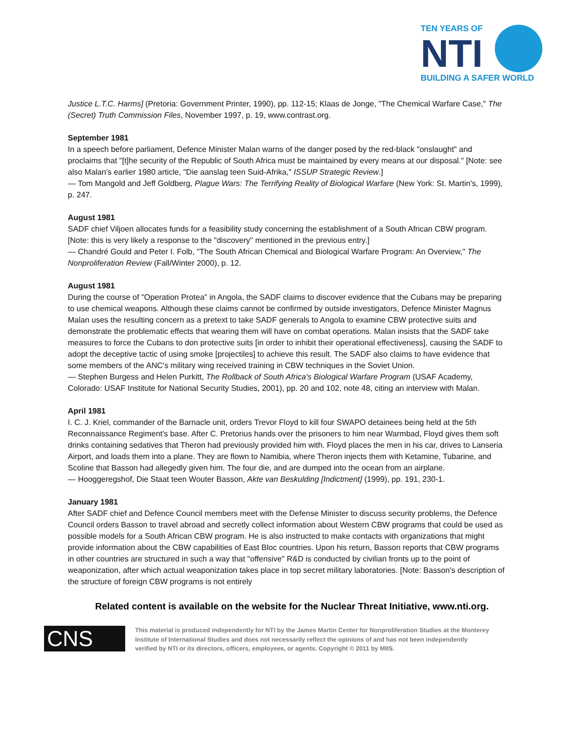TEN YEARS OF
NTI
BUILDING A SAFER WORLD
Justice L.T.C. Harms] (Pretoria: Government Printer, 1990), pp. 112-15; Klaas de Jonge, "The Chemical Warfare Case," The (Secret) Truth Commission Files, November 1997, p. 19, www.contrast.org.
September 1981
In a speech before parliament, Defence Minister Malan warns of the danger posed by the red-black "onslaught" and proclaims that "[t]he security of the Republic of South Africa must be maintained by every means at our disposal." [Note: see also Malan's earlier 1980 article, "Die aanslag teen Suid-Afrika," ISSUP Strategic Review.]
— Tom Mangold and Jeff Goldberg, Plague Wars: The Terrifying Reality of Biological Warfare (New York: St. Martin's, 1999), p. 247.
August 1981
SADF chief Viljoen allocates funds for a feasibility study concerning the establishment of a South African CBW program. [Note: this is very likely a response to the "discovery" mentioned in the previous entry.]
— Chandré Gould and Peter I. Folb, "The South African Chemical and Biological Warfare Program: An Overview," The Nonproliferation Review (Fall/Winter 2000), p. 12.
August 1981
During the course of "Operation Protea" in Angola, the SADF claims to discover evidence that the Cubans may be preparing to use chemical weapons. Although these claims cannot be confirmed by outside investigators, Defence Minister Magnus Malan uses the resulting concern as a pretext to take SADF generals to Angola to examine CBW protective suits and demonstrate the problematic effects that wearing them will have on combat operations. Malan insists that the SADF take measures to force the Cubans to don protective suits [in order to inhibit their operational effectiveness], causing the SADF to adopt the deceptive tactic of using smoke [projectiles] to achieve this result. The SADF also claims to have evidence that some members of the ANC's military wing received training in CBW techniques in the Soviet Union.
— Stephen Burgess and Helen Purkitt, The Rollback of South Africa's Biological Warfare Program (USAF Academy, Colorado: USAF Institute for National Security Studies, 2001), pp. 20 and 102, note 48, citing an interview with Malan.
April 1981
I. C. J. Kriel, commander of the Barnacle unit, orders Trevor Floyd to kill four SWAPO detainees being held at the 5th Reconnaissance Regiment's base. After C. Pretorius hands over the prisoners to him near Warmbad, Floyd gives them soft drinks containing sedatives that Theron had previously provided him with. Floyd places the men in his car, drives to Lanseria Airport, and loads them into a plane. They are flown to Namibia, where Theron injects them with Ketamine, Tubarine, and Scoline that Basson had allegedly given him. The four die, and are dumped into the ocean from an airplane.
— Hooggeregshof, Die Staat teen Wouter Basson, Akte van Beskulding [Indictment] (1999), pp. 191, 230-1.
January 1981
After SADF chief and Defence Council members meet with the Defense Minister to discuss security problems, the Defence Council orders Basson to travel abroad and secretly collect information about Western CBW programs that could be used as possible models for a South African CBW program. He is also instructed to make contacts with organizations that might provide information about the CBW capabilities of East Bloc countries. Upon his return, Basson reports that CBW programs in other countries are structured in such a way that "offensive" R&D is conducted by civilian fronts up to the point of weaponization, after which actual weaponization takes place in top secret military laboratories. [Note: Basson's description of the structure of foreign CBW programs is not entirely
Related content is available on the website for the Nuclear Threat Initiative, www.nti.org.
CNS
This material is produced independently for NTI by the James Martin Center for Nonproliferation Studies at the Monterey Institute of International Studies and does not necessarily reflect the opinions of and has not been independently verified by NTI or its directors, officers, employees, or agents. Copyright © 2011 by MIIS.